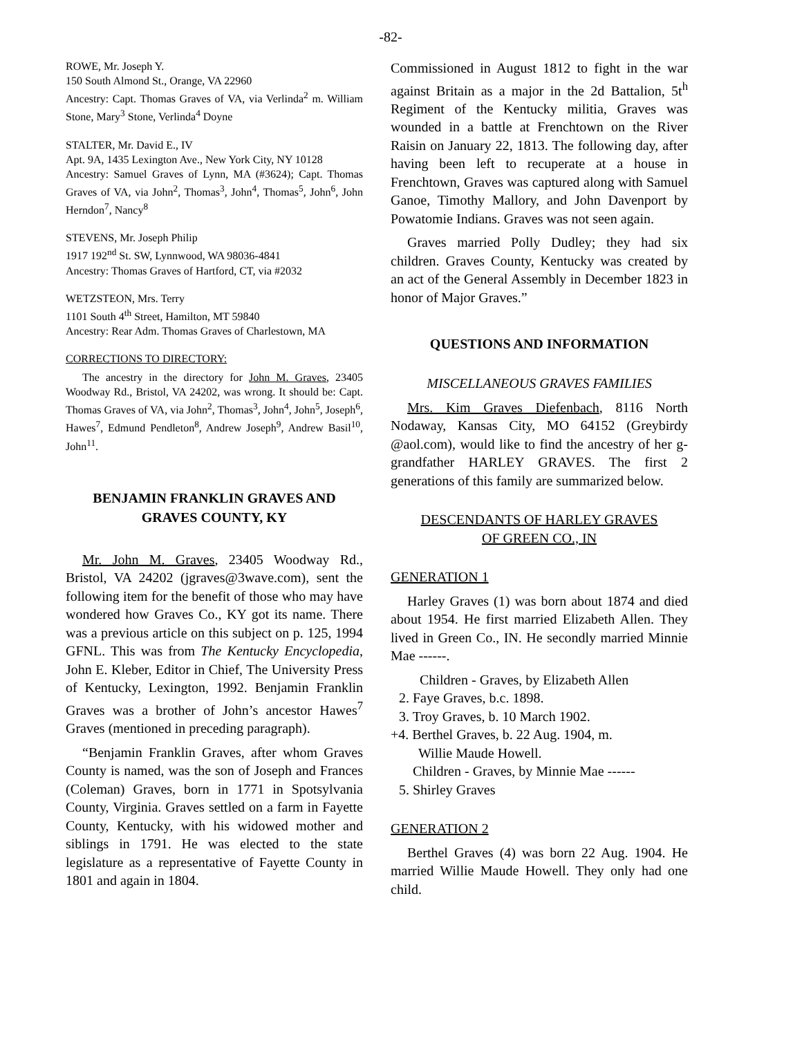-82-
ROWE, Mr. Joseph Y.
150 South Almond St., Orange, VA 22960
Ancestry: Capt. Thomas Graves of VA, via Verlinda<sup>2</sup> m. William Stone, Mary<sup>3</sup> Stone, Verlinda<sup>4</sup> Doyne
STALTER, Mr. David E., IV
Apt. 9A, 1435 Lexington Ave., New York City, NY 10128
Ancestry: Samuel Graves of Lynn, MA (#3624); Capt. Thomas Graves of VA, via John<sup>2</sup>, Thomas<sup>3</sup>, John<sup>4</sup>, Thomas<sup>5</sup>, John<sup>6</sup>, John Herndon<sup>7</sup>, Nancy<sup>8</sup>
STEVENS, Mr. Joseph Philip
1917 192<sup>nd</sup> St. SW, Lynnwood, WA 98036-4841
Ancestry: Thomas Graves of Hartford, CT, via #2032
WETZSTEON, Mrs. Terry
1101 South 4<sup>th</sup> Street, Hamilton, MT 59840
Ancestry: Rear Adm. Thomas Graves of Charlestown, MA
CORRECTIONS TO DIRECTORY:
The ancestry in the directory for John M. Graves, 23405 Woodway Rd., Bristol, VA 24202, was wrong. It should be: Capt. Thomas Graves of VA, via John<sup>2</sup>, Thomas<sup>3</sup>, John<sup>4</sup>, John<sup>5</sup>, Joseph<sup>6</sup>, Hawes<sup>7</sup>, Edmund Pendleton<sup>8</sup>, Andrew Joseph<sup>9</sup>, Andrew Basil<sup>10</sup>, John<sup>11</sup>.
BENJAMIN FRANKLIN GRAVES AND GRAVES COUNTY, KY
Mr. John M. Graves, 23405 Woodway Rd., Bristol, VA 24202 (jgraves@3wave.com), sent the following item for the benefit of those who may have wondered how Graves Co., KY got its name. There was a previous article on this subject on p. 125, 1994 GFNL. This was from The Kentucky Encyclopedia, John E. Kleber, Editor in Chief, The University Press of Kentucky, Lexington, 1992. Benjamin Franklin Graves was a brother of John’s ancestor Hawes<sup>7</sup> Graves (mentioned in preceding paragraph).
“Benjamin Franklin Graves, after whom Graves County is named, was the son of Joseph and Frances (Coleman) Graves, born in 1771 in Spotsylvania County, Virginia. Graves settled on a farm in Fayette County, Kentucky, with his widowed mother and siblings in 1791. He was elected to the state legislature as a representative of Fayette County in 1801 and again in 1804.
Commissioned in August 1812 to fight in the war against Britain as a major in the 2d Battalion, 5t<sup>h</sup> Regiment of the Kentucky militia, Graves was wounded in a battle at Frenchtown on the River Raisin on January 22, 1813. The following day, after having been left to recuperate at a house in Frenchtown, Graves was captured along with Samuel Ganoe, Timothy Mallory, and John Davenport by Powatomie Indians. Graves was not seen again.
Graves married Polly Dudley; they had six children. Graves County, Kentucky was created by an act of the General Assembly in December 1823 in honor of Major Graves.”
QUESTIONS AND INFORMATION
MISCELLANEOUS GRAVES FAMILIES
Mrs. Kim Graves Diefenbach, 8116 North Nodaway, Kansas City, MO 64152 (Greybirdy @aol.com), would like to find the ancestry of her g-grandfather HARLEY GRAVES. The first 2 generations of this family are summarized below.
DESCENDANTS OF HARLEY GRAVES
OF GREEN CO., IN
GENERATION 1
Harley Graves (1) was born about 1874 and died about 1954. He first married Elizabeth Allen. They lived in Green Co., IN. He secondly married Minnie Mae ------.
Children - Graves, by Elizabeth Allen
2. Faye Graves, b.c. 1898.
3. Troy Graves, b. 10 March 1902.
+4. Berthel Graves, b. 22 Aug. 1904, m.
Willie Maude Howell.
Children - Graves, by Minnie Mae ------
5. Shirley Graves
GENERATION 2
Berthel Graves (4) was born 22 Aug. 1904. He married Willie Maude Howell. They only had one child.